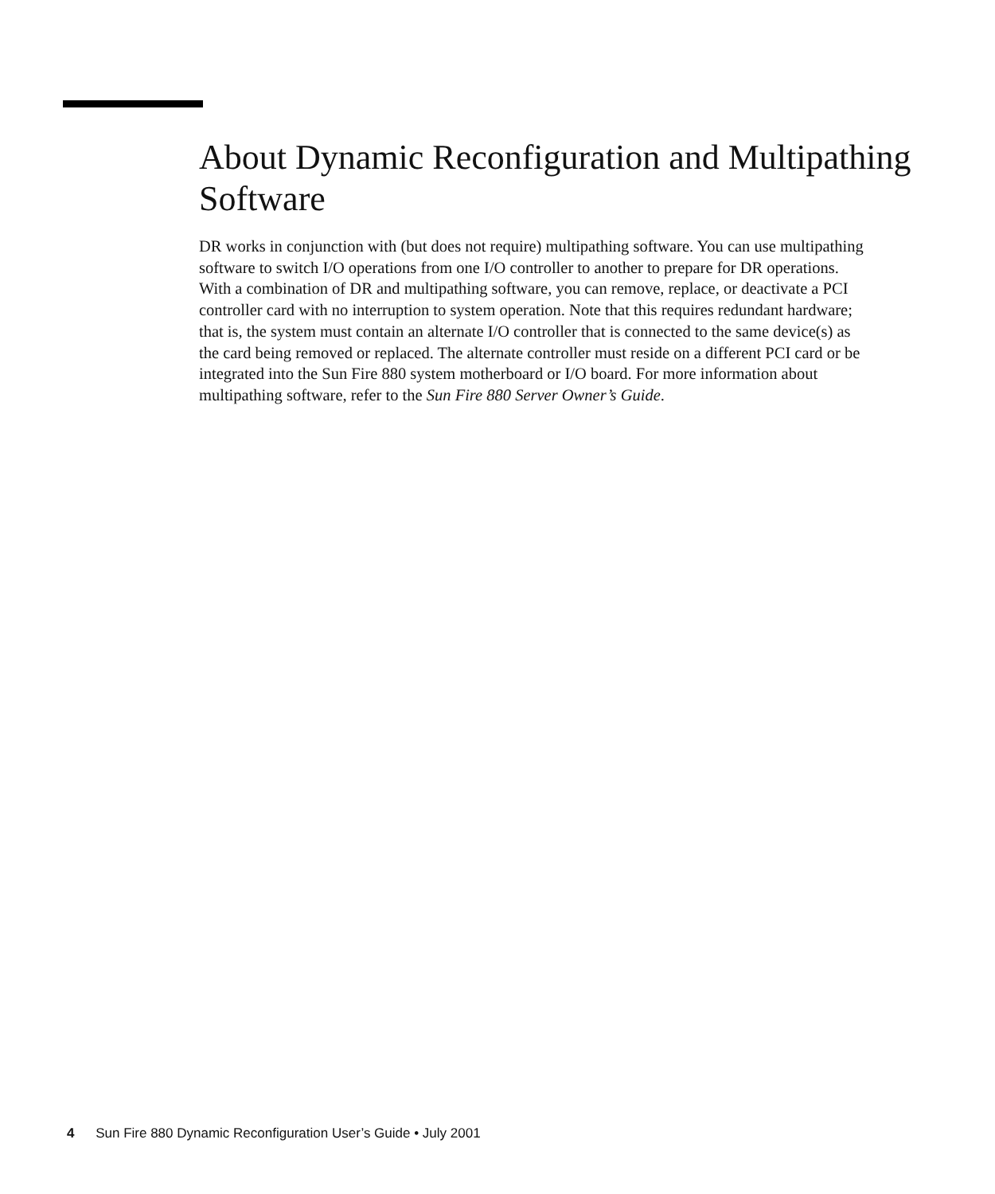About Dynamic Reconfiguration and Multipathing Software
DR works in conjunction with (but does not require) multipathing software. You can use multipathing software to switch I/O operations from one I/O controller to another to prepare for DR operations. With a combination of DR and multipathing software, you can remove, replace, or deactivate a PCI controller card with no interruption to system operation. Note that this requires redundant hardware; that is, the system must contain an alternate I/O controller that is connected to the same device(s) as the card being removed or replaced. The alternate controller must reside on a different PCI card or be integrated into the Sun Fire 880 system motherboard or I/O board. For more information about multipathing software, refer to the Sun Fire 880 Server Owner’s Guide.
4 Sun Fire 880 Dynamic Reconfiguration User’s Guide • July 2001